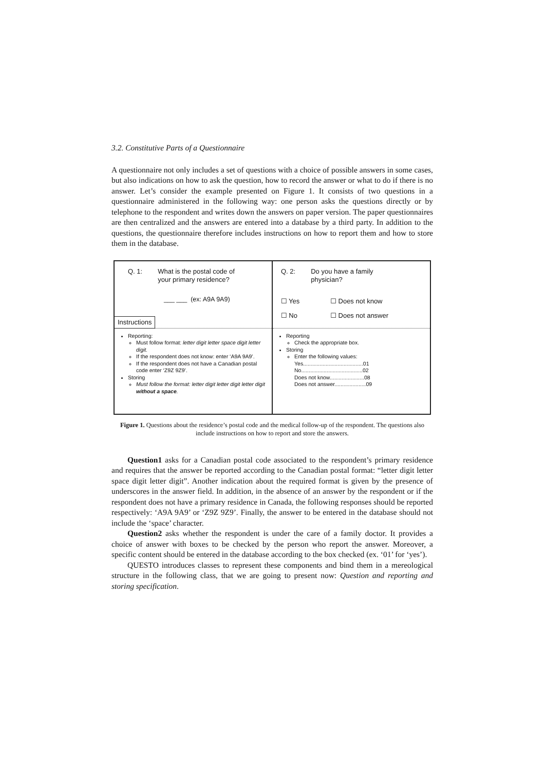3.2. Constitutive Parts of a Questionnaire
A questionnaire not only includes a set of questions with a choice of possible answers in some cases, but also indications on how to ask the question, how to record the answer or what to do if there is no answer. Let’s consider the example presented on Figure 1. It consists of two questions in a questionnaire administered in the following way: one person asks the questions directly or by telephone to the respondent and writes down the answers on paper version. The paper questionnaires are then centralized and the answers are entered into a database by a third party. In addition to the questions, the questionnaire therefore includes instructions on how to report them and how to store them in the database.
Q. 1: What is the postal code of
your primary residence?
___ ___ (ex: A9A 9A9)
Instructions
Reporting:
Must follow format: letter digit letter space digit letter digit.
If the respondent does not know: enter ‘A9A 9A9’.
If the respondent does not have a Canadian postal code enter ‘Z9Z 9Z9’.
Storing
Must follow the format: letter digit letter digit letter digit without a space.
Q. 2: Do you have a family
physician?
☐ Yes
☐ No
☐ Does not know
☐ Does not answer
Reporting
Check the appropriate box.
Storing
Enter the following values:
Yes........................................01
No.........................................02
Does not know.......................08
Does not answer.....................09
Figure 1. Questions about the residence’s postal code and the medical follow-up of the respondent. The questions also include instructions on how to report and store the answers.
Question1 asks for a Canadian postal code associated to the respondent’s primary residence and requires that the answer be reported according to the Canadian postal format: “letter digit letter space digit letter digit”. Another indication about the required format is given by the presence of underscores in the answer field. In addition, in the absence of an answer by the respondent or if the respondent does not have a primary residence in Canada, the following responses should be reported respectively: ‘A9A 9A9’ or ‘Z9Z 9Z9’. Finally, the answer to be entered in the database should not include the ‘space’ character.
Question2 asks whether the respondent is under the care of a family doctor. It provides a choice of answer with boxes to be checked by the person who report the answer. Moreover, a specific content should be entered in the database according to the box checked (ex. ‘01’ for ‘yes’).
QUESTO introduces classes to represent these components and bind them in a mereological structure in the following class, that we are going to present now: Question and reporting and storing specification.